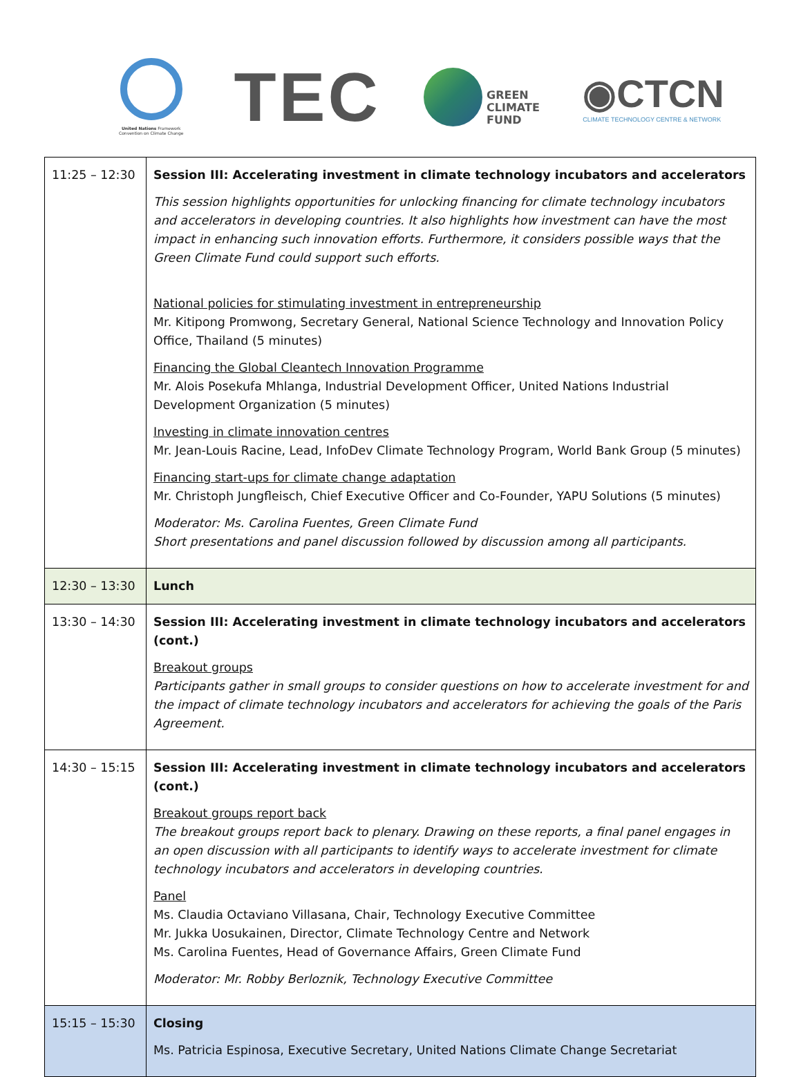United Nations Framework
Convention on Climate Change
TEC
GREEN
CLIMATE
FUND
◉CTCN
CLIMATE TECHNOLOGY CENTRE & NETWORK
| 11:25 – 12:30 | Session III: Accelerating investment in climate technology incubators and accelerators This session highlights opportunities for unlocking financing for climate technology incubators and accelerators in developing countries. It also highlights how investment can have the most impact in enhancing such innovation efforts. Furthermore, it considers possible ways that the Green Climate Fund could support such efforts. National policies for stimulating investment in entrepreneurship Mr. Kitipong Promwong, Secretary General, National Science Technology and Innovation Policy Office, Thailand (5 minutes) Financing the Global Cleantech Innovation Programme Mr. Alois Posekufa Mhlanga, Industrial Development Officer, United Nations Industrial Development Organization (5 minutes) Investing in climate innovation centres Mr. Jean-Louis Racine, Lead, InfoDev Climate Technology Program, World Bank Group (5 minutes) Financing start-ups for climate change adaptation Mr. Christoph Jungfleisch, Chief Executive Officer and Co-Founder, YAPU Solutions (5 minutes) Moderator: Ms. Carolina Fuentes, Green Climate Fund Short presentations and panel discussion followed by discussion among all participants. |
| 12:30 – 13:30 | Lunch |
| 13:30 – 14:30 | Session III: Accelerating investment in climate technology incubators and accelerators (cont.) Breakout groups Participants gather in small groups to consider questions on how to accelerate investment for and the impact of climate technology incubators and accelerators for achieving the goals of the Paris Agreement. |
| 14:30 – 15:15 | Session III: Accelerating investment in climate technology incubators and accelerators (cont.) Breakout groups report back The breakout groups report back to plenary. Drawing on these reports, a final panel engages in an open discussion with all participants to identify ways to accelerate investment for climate technology incubators and accelerators in developing countries. Panel Ms. Claudia Octaviano Villasana, Chair, Technology Executive Committee Mr. Jukka Uosukainen, Director, Climate Technology Centre and Network Ms. Carolina Fuentes, Head of Governance Affairs, Green Climate Fund Moderator: Mr. Robby Berloznik, Technology Executive Committee |
| 15:15 – 15:30 | Closing Ms. Patricia Espinosa, Executive Secretary, United Nations Climate Change Secretariat |